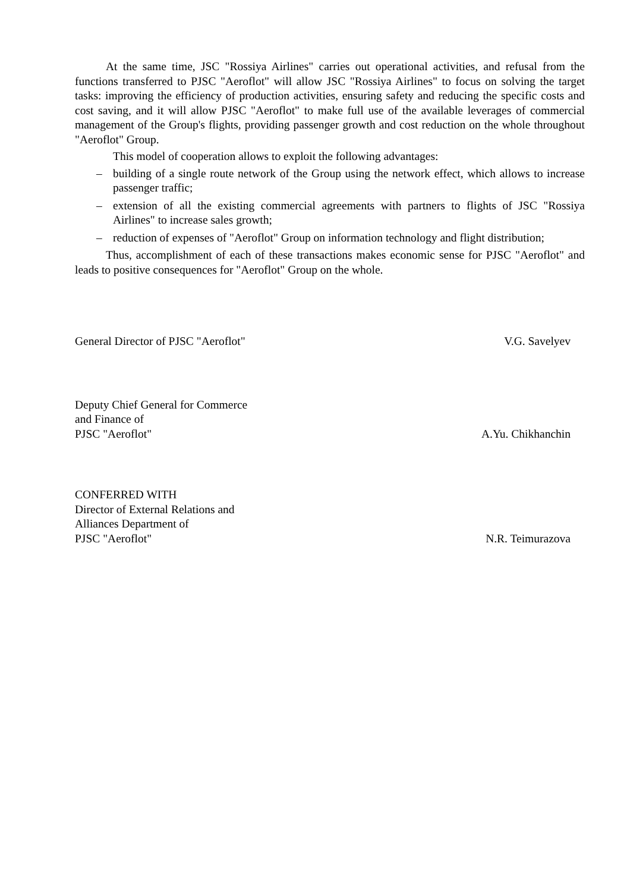At the same time, JSC "Rossiya Airlines" carries out operational activities, and refusal from the functions transferred to PJSC "Aeroflot" will allow JSC "Rossiya Airlines" to focus on solving the target tasks: improving the efficiency of production activities, ensuring safety and reducing the specific costs and cost saving, and it will allow PJSC "Aeroflot" to make full use of the available leverages of commercial management of the Group's flights, providing passenger growth and cost reduction on the whole throughout "Aeroflot" Group.
This model of cooperation allows to exploit the following advantages:
– building of a single route network of the Group using the network effect, which allows to increase passenger traffic;
– extension of all the existing commercial agreements with partners to flights of JSC "Rossiya Airlines" to increase sales growth;
– reduction of expenses of "Aeroflot" Group on information technology and flight distribution;
Thus, accomplishment of each of these transactions makes economic sense for PJSC "Aeroflot" and leads to positive consequences for "Aeroflot" Group on the whole.
General Director of PJSC "Aeroflot"
V.G. Savelyev
Deputy Chief General for Commerce
and Finance of
PJSC "Aeroflot"
A.Yu. Chikhanchin
CONFERRED WITH
Director of External Relations and
Alliances Department of
PJSC "Aeroflot"
N.R. Teimurazova